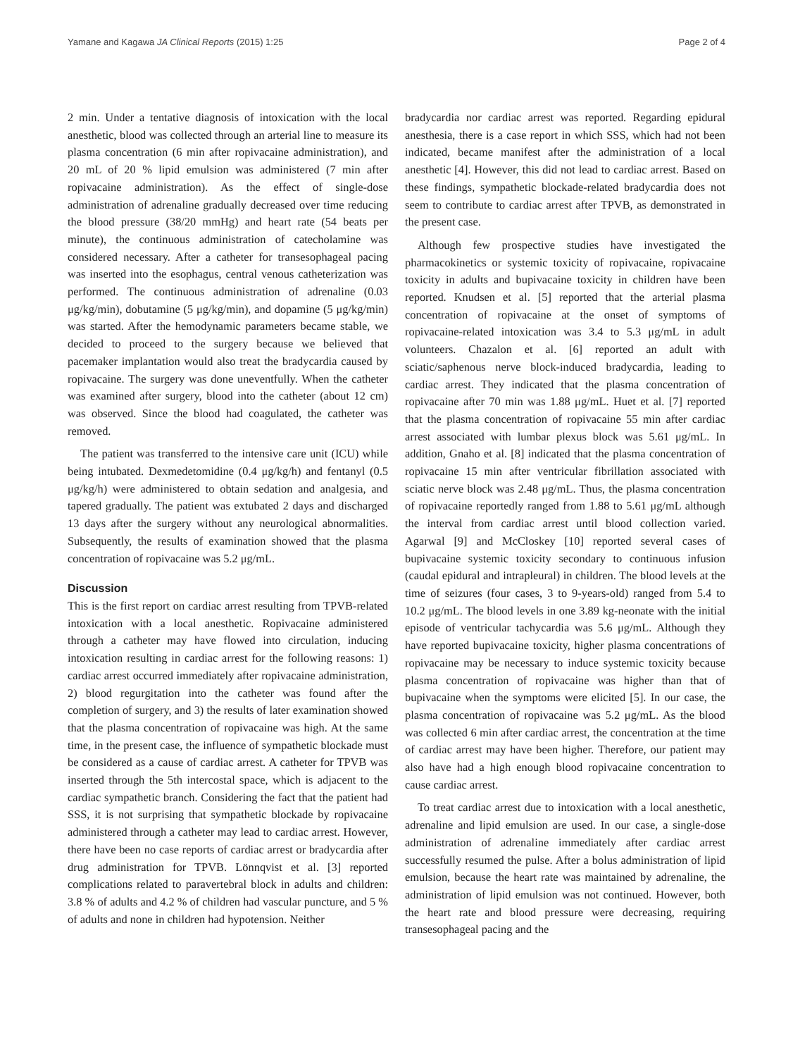Yamane and Kagawa JA Clinical Reports (2015) 1:25 Page 2 of 4
2 min. Under a tentative diagnosis of intoxication with the local anesthetic, blood was collected through an arterial line to measure its plasma concentration (6 min after ropivacaine administration), and 20 mL of 20 % lipid emulsion was administered (7 min after ropivacaine administration). As the effect of single-dose administration of adrenaline gradually decreased over time reducing the blood pressure (38/20 mmHg) and heart rate (54 beats per minute), the continuous administration of catecholamine was considered necessary. After a catheter for transesophageal pacing was inserted into the esophagus, central venous catheterization was performed. The continuous administration of adrenaline (0.03 μg/kg/min), dobutamine (5 μg/kg/min), and dopamine (5 μg/kg/min) was started. After the hemodynamic parameters became stable, we decided to proceed to the surgery because we believed that pacemaker implantation would also treat the bradycardia caused by ropivacaine. The surgery was done uneventfully. When the catheter was examined after surgery, blood into the catheter (about 12 cm) was observed. Since the blood had coagulated, the catheter was removed.
The patient was transferred to the intensive care unit (ICU) while being intubated. Dexmedetomidine (0.4 μg/kg/h) and fentanyl (0.5 μg/kg/h) were administered to obtain sedation and analgesia, and tapered gradually. The patient was extubated 2 days and discharged 13 days after the surgery without any neurological abnormalities. Subsequently, the results of examination showed that the plasma concentration of ropivacaine was 5.2 μg/mL.
Discussion
This is the first report on cardiac arrest resulting from TPVB-related intoxication with a local anesthetic. Ropivacaine administered through a catheter may have flowed into circulation, inducing intoxication resulting in cardiac arrest for the following reasons: 1) cardiac arrest occurred immediately after ropivacaine administration, 2) blood regurgitation into the catheter was found after the completion of surgery, and 3) the results of later examination showed that the plasma concentration of ropivacaine was high. At the same time, in the present case, the influence of sympathetic blockade must be considered as a cause of cardiac arrest. A catheter for TPVB was inserted through the 5th intercostal space, which is adjacent to the cardiac sympathetic branch. Considering the fact that the patient had SSS, it is not surprising that sympathetic blockade by ropivacaine administered through a catheter may lead to cardiac arrest. However, there have been no case reports of cardiac arrest or bradycardia after drug administration for TPVB. Lönnqvist et al. [3] reported complications related to paravertebral block in adults and children: 3.8 % of adults and 4.2 % of children had vascular puncture, and 5 % of adults and none in children had hypotension. Neither
bradycardia nor cardiac arrest was reported. Regarding epidural anesthesia, there is a case report in which SSS, which had not been indicated, became manifest after the administration of a local anesthetic [4]. However, this did not lead to cardiac arrest. Based on these findings, sympathetic blockade-related bradycardia does not seem to contribute to cardiac arrest after TPVB, as demonstrated in the present case.
Although few prospective studies have investigated the pharmacokinetics or systemic toxicity of ropivacaine, ropivacaine toxicity in adults and bupivacaine toxicity in children have been reported. Knudsen et al. [5] reported that the arterial plasma concentration of ropivacaine at the onset of symptoms of ropivacaine-related intoxication was 3.4 to 5.3 μg/mL in adult volunteers. Chazalon et al. [6] reported an adult with sciatic/saphenous nerve block-induced bradycardia, leading to cardiac arrest. They indicated that the plasma concentration of ropivacaine after 70 min was 1.88 μg/mL. Huet et al. [7] reported that the plasma concentration of ropivacaine 55 min after cardiac arrest associated with lumbar plexus block was 5.61 μg/mL. In addition, Gnaho et al. [8] indicated that the plasma concentration of ropivacaine 15 min after ventricular fibrillation associated with sciatic nerve block was 2.48 μg/mL. Thus, the plasma concentration of ropivacaine reportedly ranged from 1.88 to 5.61 μg/mL although the interval from cardiac arrest until blood collection varied. Agarwal [9] and McCloskey [10] reported several cases of bupivacaine systemic toxicity secondary to continuous infusion (caudal epidural and intrapleural) in children. The blood levels at the time of seizures (four cases, 3 to 9-years-old) ranged from 5.4 to 10.2 μg/mL. The blood levels in one 3.89 kg-neonate with the initial episode of ventricular tachycardia was 5.6 μg/mL. Although they have reported bupivacaine toxicity, higher plasma concentrations of ropivacaine may be necessary to induce systemic toxicity because plasma concentration of ropivacaine was higher than that of bupivacaine when the symptoms were elicited [5]. In our case, the plasma concentration of ropivacaine was 5.2 μg/mL. As the blood was collected 6 min after cardiac arrest, the concentration at the time of cardiac arrest may have been higher. Therefore, our patient may also have had a high enough blood ropivacaine concentration to cause cardiac arrest.
To treat cardiac arrest due to intoxication with a local anesthetic, adrenaline and lipid emulsion are used. In our case, a single-dose administration of adrenaline immediately after cardiac arrest successfully resumed the pulse. After a bolus administration of lipid emulsion, because the heart rate was maintained by adrenaline, the administration of lipid emulsion was not continued. However, both the heart rate and blood pressure were decreasing, requiring transesophageal pacing and the